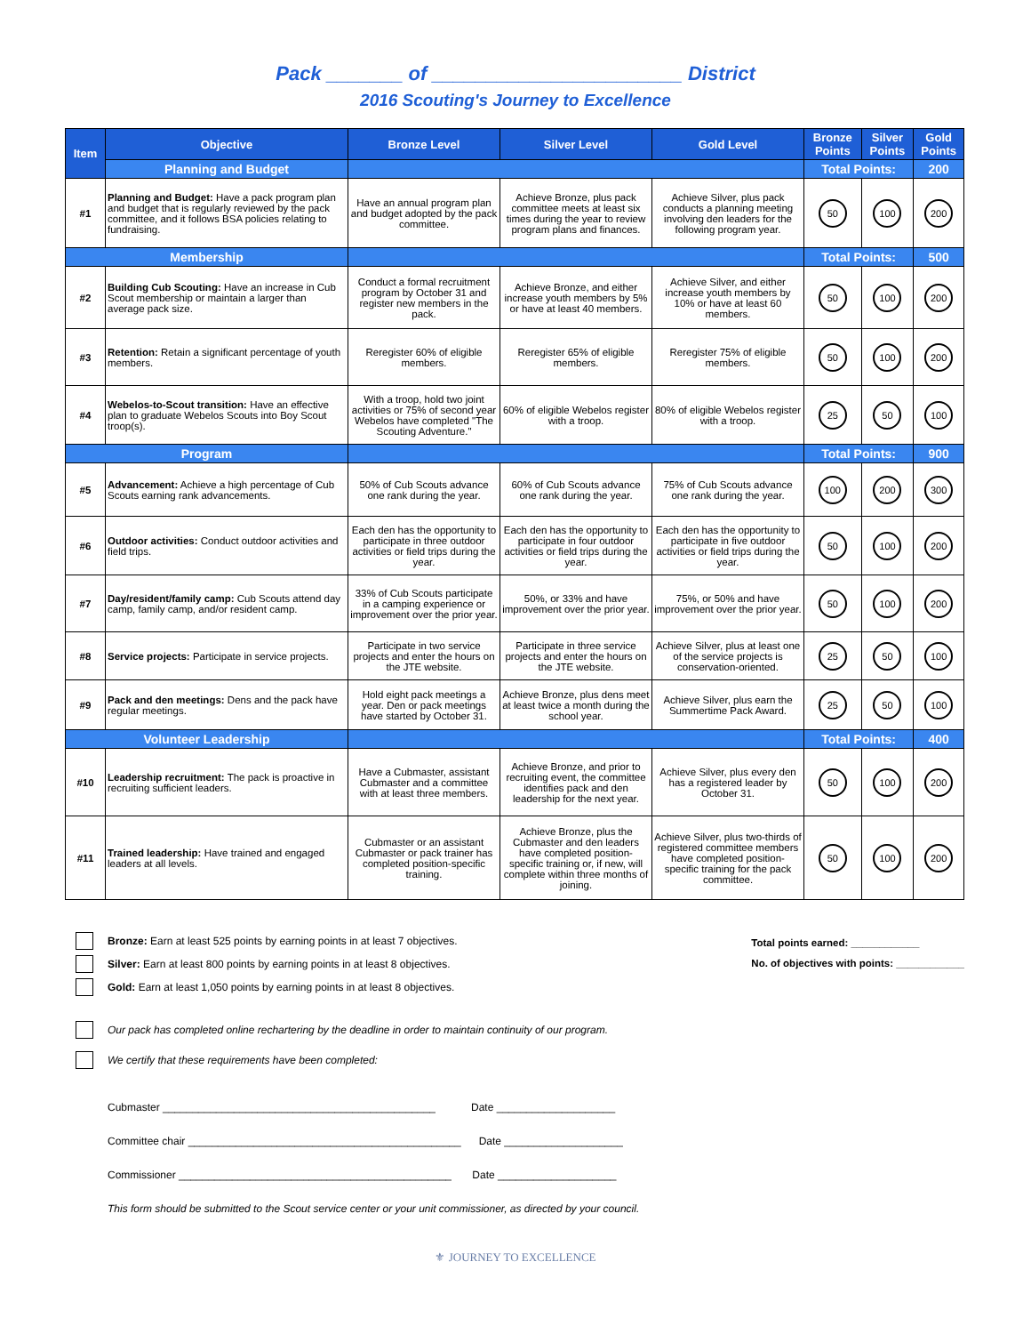Pack _______ of _______________________ District
2016 Scouting's Journey to Excellence
| Item | Objective | Bronze Level | Silver Level | Gold Level | Bronze Points | Silver Points | Gold Points |
| --- | --- | --- | --- | --- | --- | --- | --- |
| | Planning and Budget | | | | Total Points: | | 200 |
| #1 | Planning and Budget: Have a pack program plan and budget that is regularly reviewed by the pack committee, and it follows BSA policies relating to fundraising. | Have an annual program plan and budget adopted by the pack committee. | Achieve Bronze, plus pack committee meets at least six times during the year to review program plans and finances. | Achieve Silver, plus pack conducts a planning meeting involving den leaders for the following program year. | 50 | 100 | 200 |
| Membership | | | | | Total Points: | | 500 |
| #2 | Building Cub Scouting: Have an increase in Cub Scout membership or maintain a larger than average pack size. | Conduct a formal recruitment program by October 31 and register new members in the pack. | Achieve Bronze, and either increase youth members by 5% or have at least 40 members. | Achieve Silver, and either increase youth members by 10% or have at least 60 members. | 50 | 100 | 200 |
| #3 | Retention: Retain a significant percentage of youth members. | Reregister 60% of eligible members. | Reregister 65% of eligible members. | Reregister 75% of eligible members. | 50 | 100 | 200 |
| #4 | Webelos-to-Scout transition: Have an effective plan to graduate Webelos Scouts into Boy Scout troop(s). | With a troop, hold two joint activities or 75% of second year Webelos have completed "The Scouting Adventure." | 60% of eligible Webelos register with a troop. | 80% of eligible Webelos register with a troop. | 25 | 50 | 100 |
| Program | | | | | Total Points: | | 900 |
| #5 | Advancement: Achieve a high percentage of Cub Scouts earning rank advancements. | 50% of Cub Scouts advance one rank during the year. | 60% of Cub Scouts advance one rank during the year. | 75% of Cub Scouts advance one rank during the year. | 100 | 200 | 300 |
| #6 | Outdoor activities: Conduct outdoor activities and field trips. | Each den has the opportunity to participate in three outdoor activities or field trips during the year. | Each den has the opportunity to participate in four outdoor activities or field trips during the year. | Each den has the opportunity to participate in five outdoor activities or field trips during the year. | 50 | 100 | 200 |
| #7 | Day/resident/family camp: Cub Scouts attend day camp, family camp, and/or resident camp. | 33% of Cub Scouts participate in a camping experience or improvement over the prior year. | 50%, or 33% and have improvement over the prior year. | 75%, or 50% and have improvement over the prior year. | 50 | 100 | 200 |
| #8 | Service projects: Participate in service projects. | Participate in two service projects and enter the hours on the JTE website. | Participate in three service projects and enter the hours on the JTE website. | Achieve Silver, plus at least one of the service projects is conservation-oriented. | 25 | 50 | 100 |
| #9 | Pack and den meetings: Dens and the pack have regular meetings. | Hold eight pack meetings a year. Den or pack meetings have started by October 31. | Achieve Bronze, plus dens meet at least twice a month during the school year. | Achieve Silver, plus earn the Summertime Pack Award. | 25 | 50 | 100 |
| Volunteer Leadership | | | | | Total Points: | | 400 |
| #10 | Leadership recruitment: The pack is proactive in recruiting sufficient leaders. | Have a Cubmaster, assistant Cubmaster and a committee with at least three members. | Achieve Bronze, and prior to recruiting event, the committee identifies pack and den leadership for the next year. | Achieve Silver, plus every den has a registered leader by October 31. | 50 | 100 | 200 |
| #11 | Trained leadership: Have trained and engaged leaders at all levels. | Cubmaster or an assistant Cubmaster or pack trainer has completed position-specific training. | Achieve Bronze, plus the Cubmaster and den leaders have completed position-specific training or, if new, will complete within three months of joining. | Achieve Silver, plus two-thirds of registered committee members have completed position-specific training for the pack committee. | 50 | 100 | 200 |
Bronze: Earn at least 525 points by earning points in at least 7 objectives.
Silver: Earn at least 800 points by earning points in at least 8 objectives.
Gold: Earn at least 1,050 points by earning points in at least 8 objectives.
Total points earned: ____________
No. of objectives with points: ____________
Our pack has completed online rechartering by the deadline in order to maintain continuity of our program.
We certify that these requirements have been completed:
Cubmaster ______________________________________________ Date ____________________
Committee chair ______________________________________________ Date ____________________
Commissioner ______________________________________________ Date ____________________
This form should be submitted to the Scout service center or your unit commissioner, as directed by your council.
⚜ JOURNEY TO EXCELLENCE